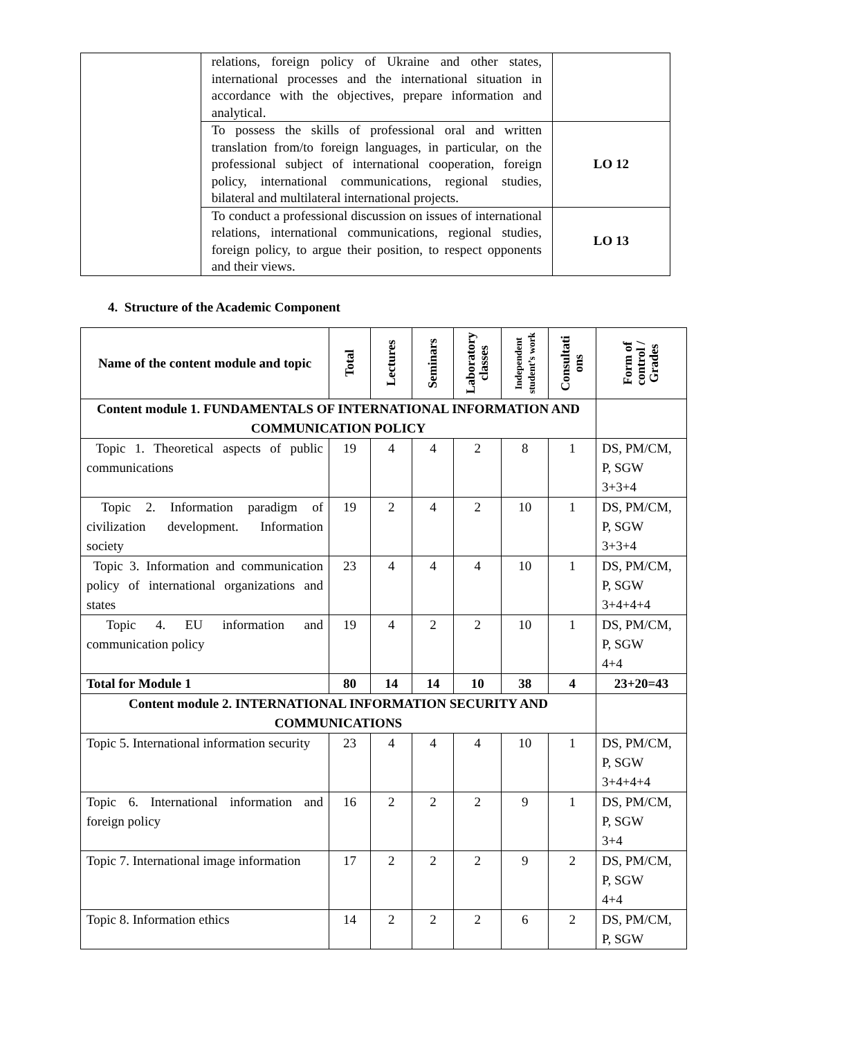| | relations, foreign policy of Ukraine and other states, international processes and the international situation in accordance with the objectives, prepare information and analytical. | |
| | To possess the skills of professional oral and written translation from/to foreign languages, in particular, on the professional subject of international cooperation, foreign policy, international communications, regional studies, bilateral and multilateral international projects. | LO 12 |
| | To conduct a professional discussion on issues of international relations, international communications, regional studies, foreign policy, to argue their position, to respect opponents and their views. | LO 13 |
4. Structure of the Academic Component
| Name of the content module and topic | Total | Lectures | Seminars | Laboratory classes | Independent student’s work | Consultati ons | Form of control / Grades |
| --- | --- | --- | --- | --- | --- | --- | --- |
| Content module 1. FUNDAMENTALS OF INTERNATIONAL INFORMATION AND COMMUNICATION POLICY | | | | | | | |
| Topic 1. Theoretical aspects of public communications | 19 | 4 | 4 | 2 | 8 | 1 | DS, PM/CM, P, SGW 3+3+4 |
| Topic 2. Information paradigm of civilization development. Information society | 19 | 2 | 4 | 2 | 10 | 1 | DS, PM/CM, P, SGW 3+3+4 |
| Topic 3. Information and communication policy of international organizations and states | 23 | 4 | 4 | 4 | 10 | 1 | DS, PM/CM, P, SGW 3+4+4+4 |
| Topic 4. EU information and communication policy | 19 | 4 | 2 | 2 | 10 | 1 | DS, PM/CM, P, SGW 4+4 |
| Total for Module 1 | 80 | 14 | 14 | 10 | 38 | 4 | 23+20=43 |
| Content module 2. INTERNATIONAL INFORMATION SECURITY AND COMMUNICATIONS | | | | | | | |
| Topic 5. International information security | 23 | 4 | 4 | 4 | 10 | 1 | DS, PM/CM, P, SGW 3+4+4+4 |
| Topic 6. International information and foreign policy | 16 | 2 | 2 | 2 | 9 | 1 | DS, PM/CM, P, SGW 3+4 |
| Topic 7. International image information | 17 | 2 | 2 | 2 | 9 | 2 | DS, PM/CM, P, SGW 4+4 |
| Topic 8. Information ethics | 14 | 2 | 2 | 2 | 6 | 2 | DS, PM/CM, P, SGW |